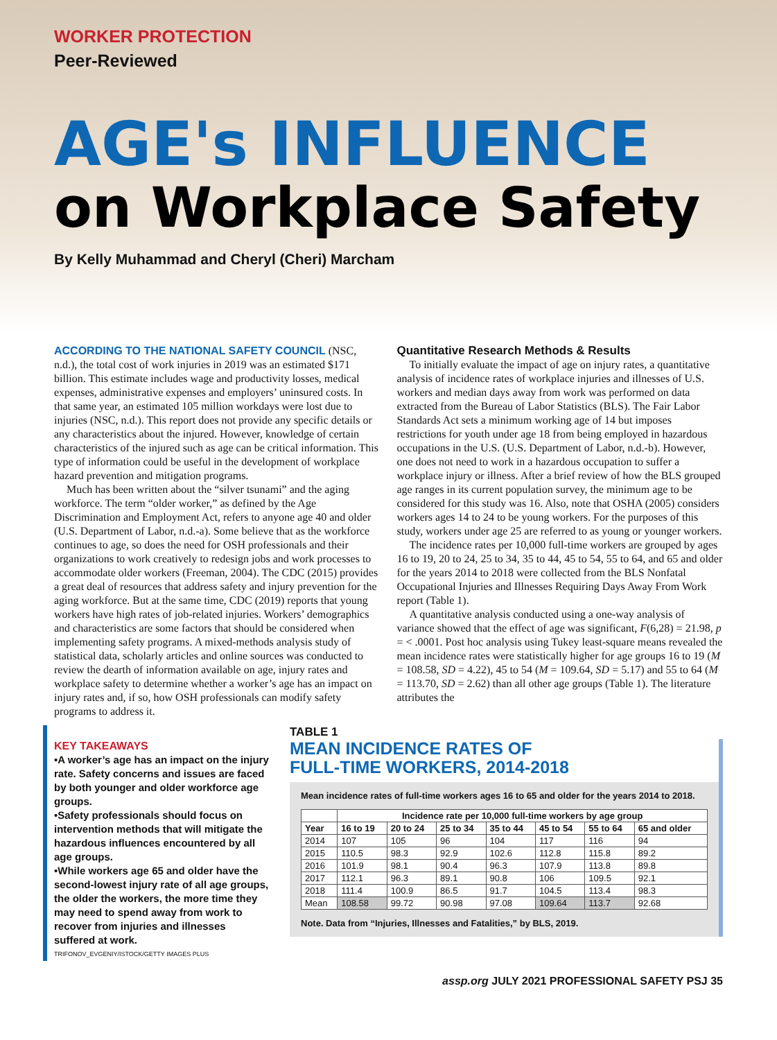WORKER PROTECTION
Peer-Reviewed
AGE's INFLUENCE
on Workplace Safety
By Kelly Muhammad and Cheryl (Cheri) Marcham
ACCORDING TO THE NATIONAL SAFETY COUNCIL (NSC, n.d.), the total cost of work injuries in 2019 was an estimated $171 billion. This estimate includes wage and productivity losses, medical expenses, administrative expenses and employers’ uninsured costs. In that same year, an estimated 105 million workdays were lost due to injuries (NSC, n.d.). This report does not provide any specific details or any characteristics about the injured. However, knowledge of certain characteristics of the injured such as age can be critical information. This type of information could be useful in the development of workplace hazard prevention and mitigation programs.
Much has been written about the “silver tsunami” and the aging workforce. The term “older worker,” as defined by the Age Discrimination and Employment Act, refers to anyone age 40 and older (U.S. Department of Labor, n.d.-a). Some believe that as the workforce continues to age, so does the need for OSH professionals and their organizations to work creatively to redesign jobs and work processes to accommodate older workers (Freeman, 2004). The CDC (2015) provides a great deal of resources that address safety and injury prevention for the aging workforce. But at the same time, CDC (2019) reports that young workers have high rates of job-related injuries. Workers’ demographics and characteristics are some factors that should be considered when implementing safety programs. A mixed-methods analysis study of statistical data, scholarly articles and online sources was conducted to review the dearth of information available on age, injury rates and workplace safety to determine whether a worker’s age has an impact on injury rates and, if so, how OSH professionals can modify safety programs to address it.
Quantitative Research Methods & Results
To initially evaluate the impact of age on injury rates, a quantitative analysis of incidence rates of workplace injuries and illnesses of U.S. workers and median days away from work was performed on data extracted from the Bureau of Labor Statistics (BLS). The Fair Labor Standards Act sets a minimum working age of 14 but imposes restrictions for youth under age 18 from being employed in hazardous occupations in the U.S. (U.S. Department of Labor, n.d.-b). However, one does not need to work in a hazardous occupation to suffer a workplace injury or illness. After a brief review of how the BLS grouped age ranges in its current population survey, the minimum age to be considered for this study was 16. Also, note that OSHA (2005) considers workers ages 14 to 24 to be young workers. For the purposes of this study, workers under age 25 are referred to as young or younger workers.
The incidence rates per 10,000 full-time workers are grouped by ages 16 to 19, 20 to 24, 25 to 34, 35 to 44, 45 to 54, 55 to 64, and 65 and older for the years 2014 to 2018 were collected from the BLS Nonfatal Occupational Injuries and Illnesses Requiring Days Away From Work report (Table 1).
A quantitative analysis conducted using a one-way analysis of variance showed that the effect of age was significant, F(6,28) = 21.98, p = < .0001. Post hoc analysis using Tukey least-square means revealed the mean incidence rates were statistically higher for age groups 16 to 19 (M = 108.58, SD = 4.22), 45 to 54 (M = 109.64, SD = 5.17) and 55 to 64 (M = 113.70, SD = 2.62) than all other age groups (Table 1). The literature attributes the
KEY TAKEAWAYS
•A worker’s age has an impact on the injury rate. Safety concerns and issues are faced by both younger and older workforce age groups.
•Safety professionals should focus on intervention methods that will mitigate the hazardous influences encountered by all age groups.
•While workers age 65 and older have the second-lowest injury rate of all age groups, the older the workers, the more time they may need to spend away from work to recover from injuries and illnesses suffered at work.
TRIFONOV_EVGENIY/ISTOCK/GETTY IMAGES PLUS
TABLE 1
MEAN INCIDENCE RATES OF
FULL-TIME WORKERS, 2014-2018
Mean incidence rates of full-time workers ages 16 to 65 and older for the years 2014 to 2018.
| | Incidence rate per 10,000 full-time workers by age group | | | | | | |
| --- | --- | --- | --- | --- | --- | --- | --- |
| Year | 16 to 19 | 20 to 24 | 25 to 34 | 35 to 44 | 45 to 54 | 55 to 64 | 65 and older |
| 2014 | 107 | 105 | 96 | 104 | 117 | 116 | 94 |
| 2015 | 110.5 | 98.3 | 92.9 | 102.6 | 112.8 | 115.8 | 89.2 |
| 2016 | 101.9 | 98.1 | 90.4 | 96.3 | 107.9 | 113.8 | 89.8 |
| 2017 | 112.1 | 96.3 | 89.1 | 90.8 | 106 | 109.5 | 92.1 |
| 2018 | 111.4 | 100.9 | 86.5 | 91.7 | 104.5 | 113.4 | 98.3 |
| Mean | 108.58 | 99.72 | 90.98 | 97.08 | 109.64 | 113.7 | 92.68 |
Note. Data from “Injuries, Illnesses and Fatalities,” by BLS, 2019.
assp.org JULY 2021 PROFESSIONAL SAFETY PSJ 35